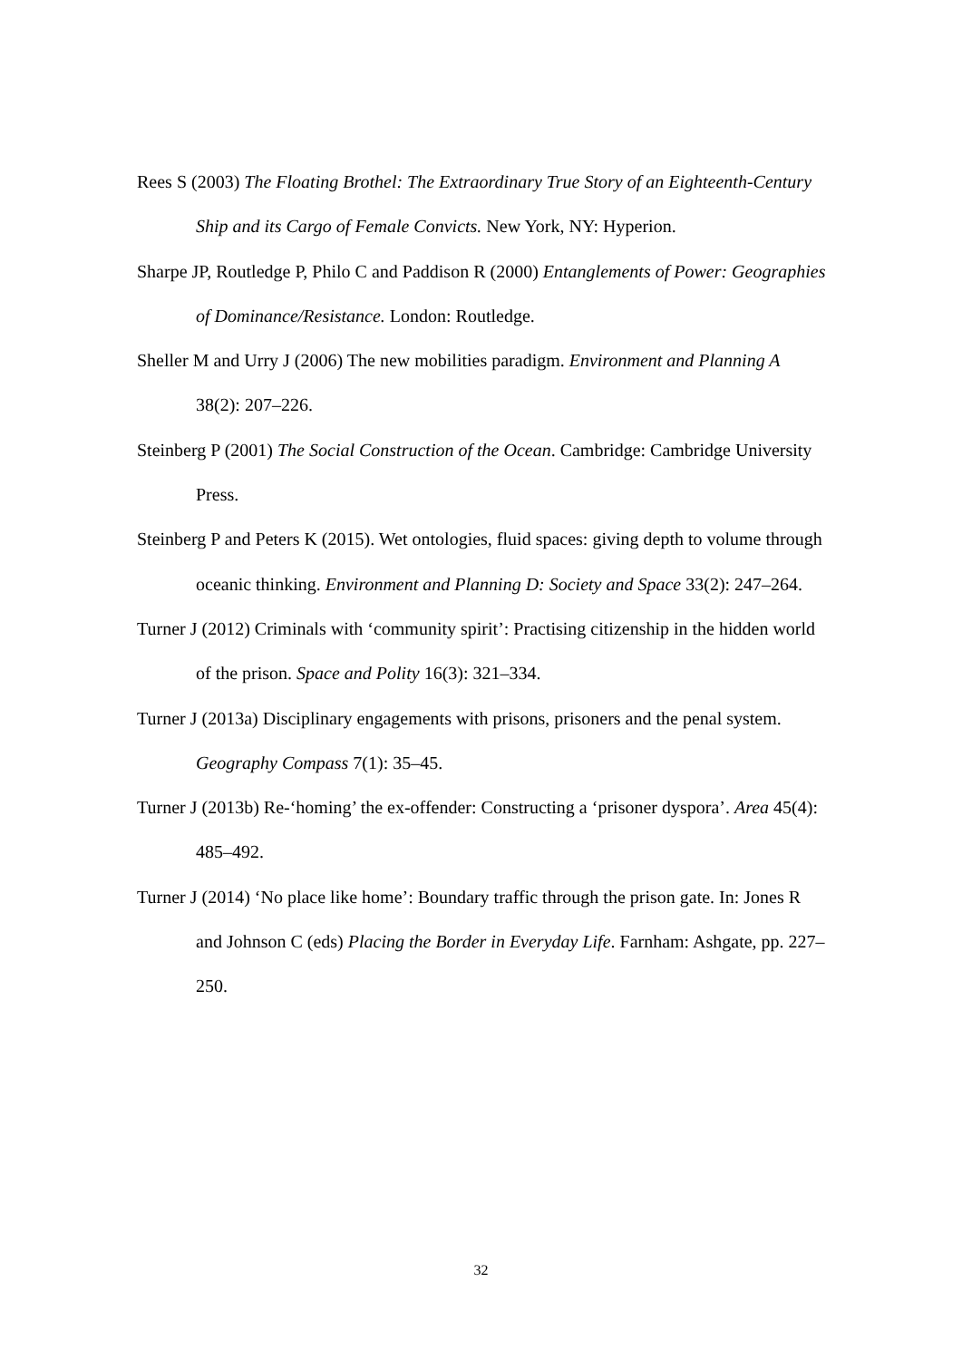Rees S (2003) The Floating Brothel: The Extraordinary True Story of an Eighteenth-Century Ship and its Cargo of Female Convicts. New York, NY: Hyperion.
Sharpe JP, Routledge P, Philo C and Paddison R (2000) Entanglements of Power: Geographies of Dominance/Resistance. London: Routledge.
Sheller M and Urry J (2006) The new mobilities paradigm. Environment and Planning A 38(2): 207–226.
Steinberg P (2001) The Social Construction of the Ocean. Cambridge: Cambridge University Press.
Steinberg P and Peters K (2015). Wet ontologies, fluid spaces: giving depth to volume through oceanic thinking. Environment and Planning D: Society and Space 33(2): 247–264.
Turner J (2012) Criminals with ‘community spirit’: Practising citizenship in the hidden world of the prison. Space and Polity 16(3): 321–334.
Turner J (2013a) Disciplinary engagements with prisons, prisoners and the penal system. Geography Compass 7(1): 35–45.
Turner J (2013b) Re-‘homing’ the ex-offender: Constructing a ‘prisoner dyspora’. Area 45(4): 485–492.
Turner J (2014) ‘No place like home’: Boundary traffic through the prison gate. In: Jones R and Johnson C (eds) Placing the Border in Everyday Life. Farnham: Ashgate, pp. 227–250.
32